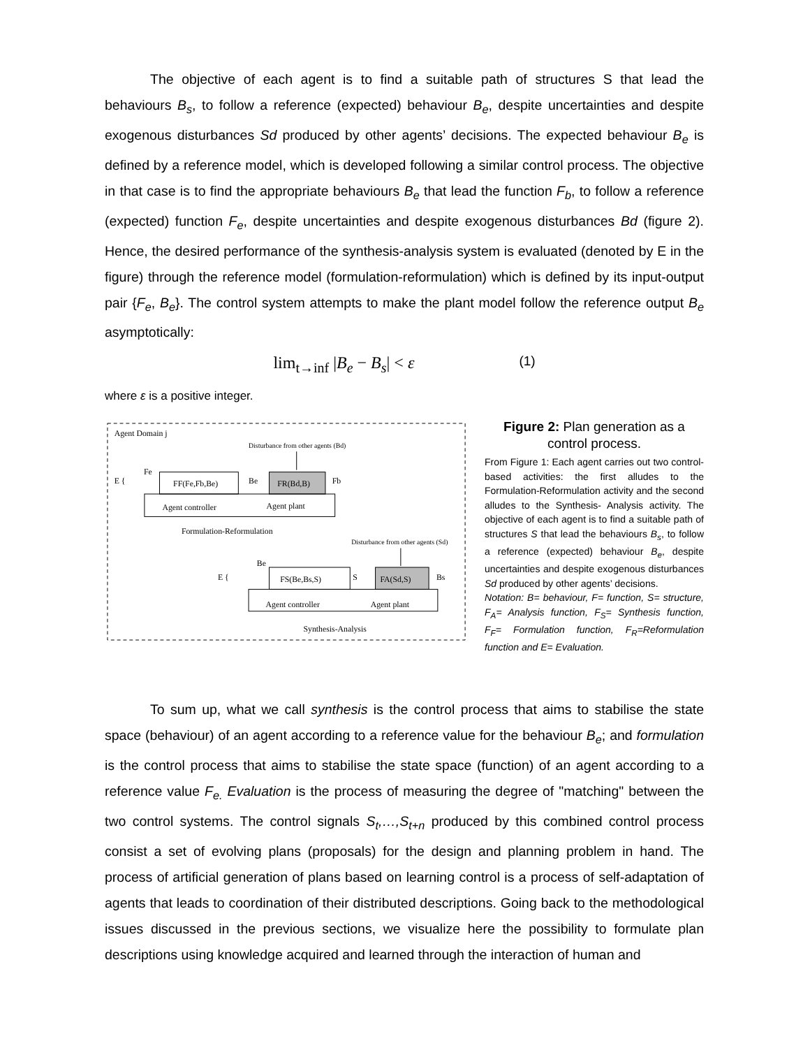The objective of each agent is to find a suitable path of structures S that lead the behaviours B<sub>s</sub>, to follow a reference (expected) behaviour B<sub>e</sub>, despite uncertainties and despite exogenous disturbances Sd produced by other agents’ decisions. The expected behaviour B<sub>e</sub> is defined by a reference model, which is developed following a similar control process. The objective in that case is to find the appropriate behaviours B<sub>e</sub> that lead the function F<sub>b</sub>, to follow a reference (expected) function F<sub>e</sub>, despite uncertainties and despite exogenous disturbances Bd (figure 2). Hence, the desired performance of the synthesis-analysis system is evaluated (denoted by E in the figure) through the reference model (formulation-reformulation) which is defined by its input-output pair {F<sub>e</sub>, B<sub>e</sub>}. The control system attempts to make the plant model follow the reference output B<sub>e</sub> asymptotically:
lim<sub>t→inf</sub> |B<sub>e</sub> − B<sub>s</sub>| < ε (1)
where ε is a positive integer.
Agent Domain j
Disturbance from other agents (Bd)
E {
Fe
FF(Fe,Fb,Be)
Be
FR(Bd,B)
Fb
Agent controller
Agent plant
Formulation-Reformulation
Disturbance from other agents (Sd)
E {
Be
FS(Be,Bs,S)
S
FA(Sd,S)
Bs
Agent controller
Agent plant
Synthesis-Analysis
Figure 2: Plan generation as a control process.
From Figure 1: Each agent carries out two control-based activities: the first alludes to the Formulation-Reformulation activity and the second alludes to the Synthesis- Analysis activity. The objective of each agent is to find a suitable path of structures S that lead the behaviours B<sub>s</sub>, to follow a reference (expected) behaviour B<sub>e</sub>, despite uncertainties and despite exogenous disturbances Sd produced by other agents’ decisions.
Notation: B= behaviour, F= function, S= structure, F<sub>A</sub>= Analysis function, F<sub>S</sub>= Synthesis function, F<sub>F</sub>= Formulation function, F<sub>R</sub>=Reformulation function and E= Evaluation.
To sum up, what we call synthesis is the control process that aims to stabilise the state space (behaviour) of an agent according to a reference value for the behaviour B<sub>e</sub>; and formulation is the control process that aims to stabilise the state space (function) of an agent according to a reference value F<sub>e.</sub> Evaluation is the process of measuring the degree of "matching" between the two control systems. The control signals S<sub>t</sub>,…,S<sub>t+n</sub> produced by this combined control process consist a set of evolving plans (proposals) for the design and planning problem in hand. The process of artificial generation of plans based on learning control is a process of self-adaptation of agents that leads to coordination of their distributed descriptions. Going back to the methodological issues discussed in the previous sections, we visualize here the possibility to formulate plan descriptions using knowledge acquired and learned through the interaction of human and